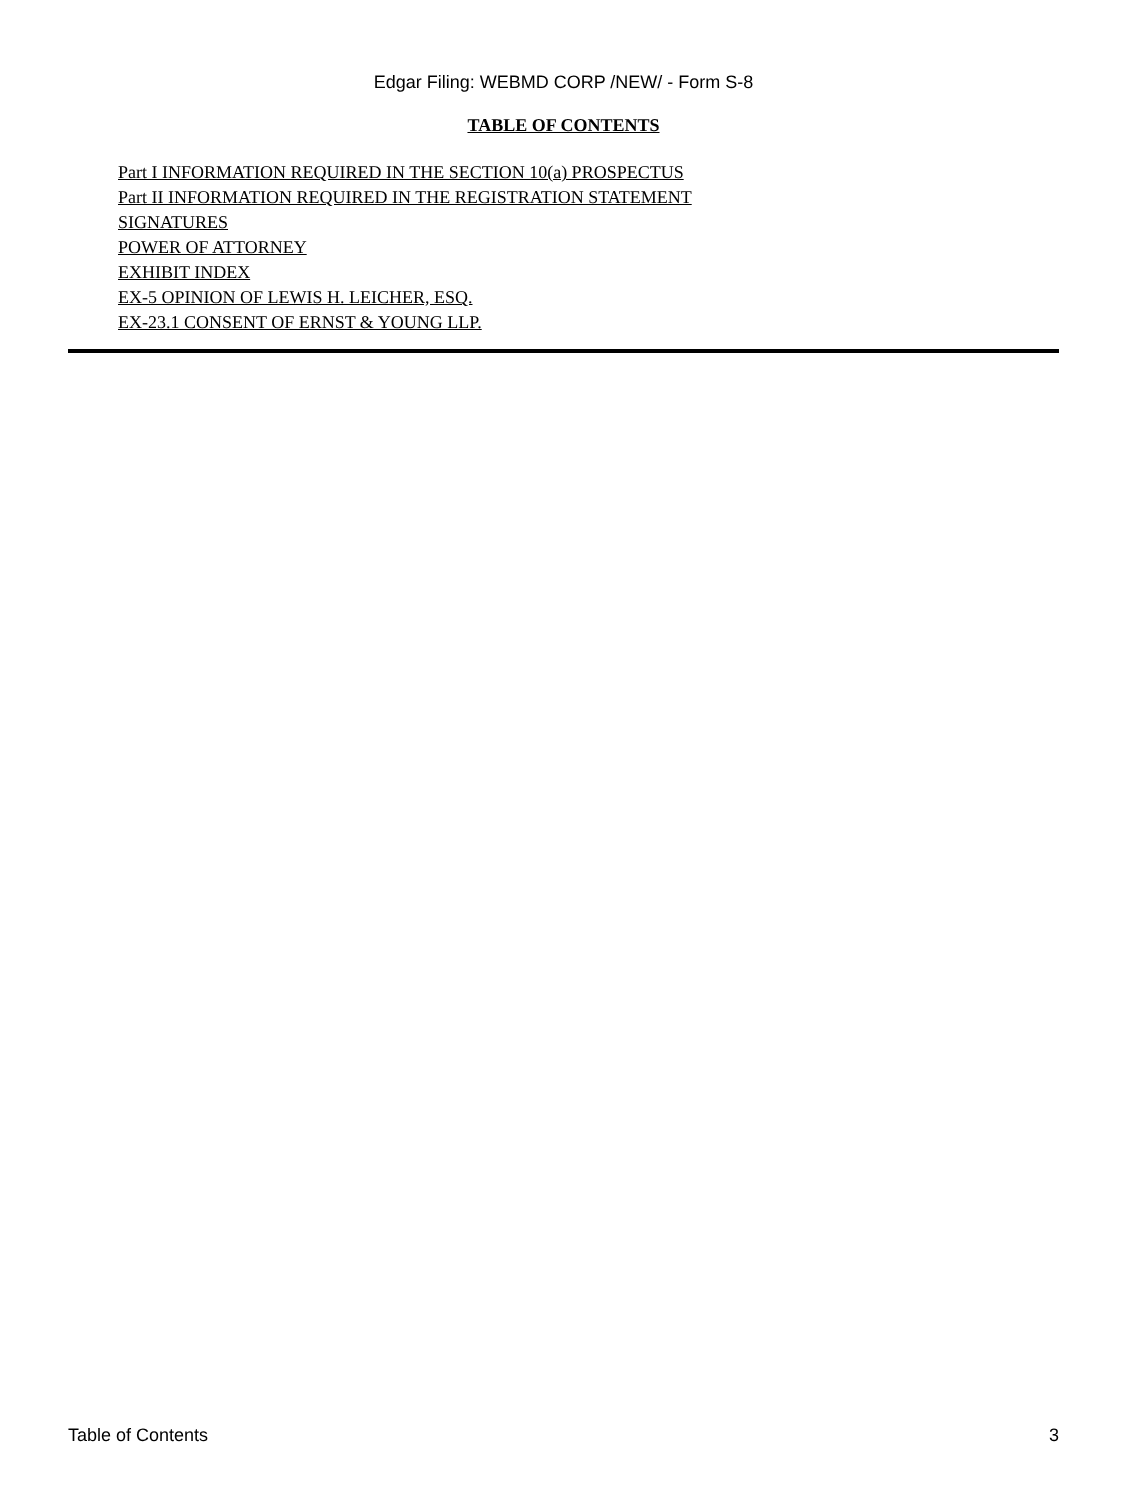Edgar Filing: WEBMD CORP /NEW/ - Form S-8
TABLE OF CONTENTS
Part I INFORMATION REQUIRED IN THE SECTION 10(a) PROSPECTUS
Part II INFORMATION REQUIRED IN THE REGISTRATION STATEMENT
SIGNATURES
POWER OF ATTORNEY
EXHIBIT INDEX
EX-5 OPINION OF LEWIS H. LEICHER, ESQ.
EX-23.1 CONSENT OF ERNST & YOUNG LLP.
Table of Contents 3